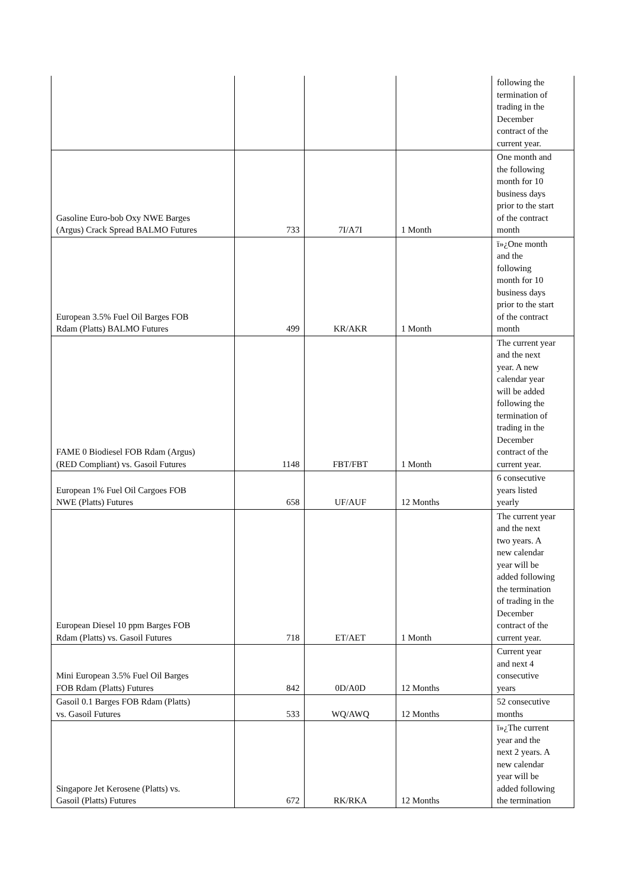| | | | | following the termination of trading in the December contract of the current year. |
| Gasoline Euro-bob Oxy NWE Barges (Argus) Crack Spread BALMO Futures | 733 | 7I/A7I | 1 Month | One month and the following month for 10 business days prior to the start of the contract month |
| European 3.5% Fuel Oil Barges FOB Rdam (Platts) BALMO Futures | 499 | KR/AKR | 1 Month | ï»¿One month and the following month for 10 business days prior to the start of the contract month |
| FAME 0 Biodiesel FOB Rdam (Argus) (RED Compliant) vs. Gasoil Futures | 1148 | FBT/FBT | 1 Month | The current year and the next year. A new calendar year will be added following the termination of trading in the December contract of the current year. |
| European 1% Fuel Oil Cargoes FOB NWE (Platts) Futures | 658 | UF/AUF | 12 Months | 6 consecutive years listed yearly |
| European Diesel 10 ppm Barges FOB Rdam (Platts) vs. Gasoil Futures | 718 | ET/AET | 1 Month | The current year and the next two years. A new calendar year will be added following the termination of trading in the December contract of the current year. |
| Mini European 3.5% Fuel Oil Barges FOB Rdam (Platts) Futures | 842 | 0D/A0D | 12 Months | Current year and next 4 consecutive years |
| Gasoil 0.1 Barges FOB Rdam (Platts) vs. Gasoil Futures | 533 | WQ/AWQ | 12 Months | 52 consecutive months |
| Singapore Jet Kerosene (Platts) vs. Gasoil (Platts) Futures | 672 | RK/RKA | 12 Months | ï»¿The current year and the next 2 years. A new calendar year will be added following the termination |